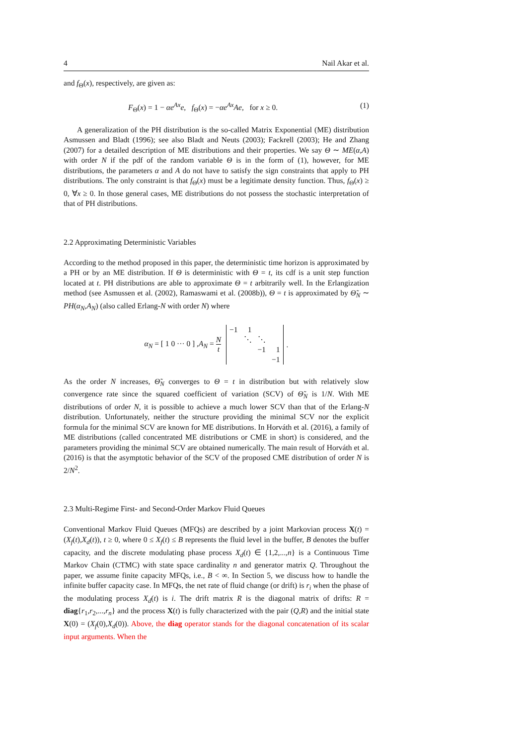4 Nail Akar et al.
and f<sub>Θ</sub>(x), respectively, are given as:
F<sub>Θ</sub>(x) = 1 − αe<sup>Ax</sup>e, f<sub>Θ</sub>(x) = −αe<sup>Ax</sup>Ae, for x ≥ 0. (1)
A generalization of the PH distribution is the so-called Matrix Exponential (ME) distribution Asmussen and Bladt (1996); see also Bladt and Neuts (2003); Fackrell (2003); He and Zhang (2007) for a detailed description of ME distributions and their properties. We say Θ ∼ ME(α,A) with order N if the pdf of the random variable Θ is in the form of (1), however, for ME distributions, the parameters α and A do not have to satisfy the sign constraints that apply to PH distributions. The only constraint is that f<sub>Θ</sub>(x) must be a legitimate density function. Thus, f<sub>Θ</sub>(x) ≥ 0, ∀x ≥ 0. In those general cases, ME distributions do not possess the stochastic interpretation of that of PH distributions.
2.2 Approximating Deterministic Variables
According to the method proposed in this paper, the deterministic time horizon is approximated by a PH or by an ME distribution. If Θ is deterministic with Θ = t, its cdf is a unit step function located at t. PH distributions are able to approximate Θ = t arbitrarily well. In the Erlangization method (see Asmussen et al. (2002), Ramaswami et al. (2008b)), Θ = t is approximated by Θ̃<sub>N</sub> ∼ PH(α<sub>N</sub>,A<sub>N</sub>) (also called Erlang-N with order N) where
α<sub>N</sub> = [ 1 0 ··· 0 ] ,A<sub>N</sub> = N t
| −1 | 1 | | |
| | ⋱ | ⋱ | |
| | | −1 | 1 |
| | | | −1 |
.
As the order N increases, Θ̃<sub>N</sub> converges to Θ = t in distribution but with relatively slow convergence rate since the squared coefficient of variation (SCV) of Θ̃<sub>N</sub> is 1/N. With ME distributions of order N, it is possible to achieve a much lower SCV than that of the Erlang-N distribution. Unfortunately, neither the structure providing the minimal SCV nor the explicit formula for the minimal SCV are known for ME distributions. In Horváth et al. (2016), a family of ME distributions (called concentrated ME distributions or CME in short) is considered, and the parameters providing the minimal SCV are obtained numerically. The main result of Horváth et al. (2016) is that the asymptotic behavior of the SCV of the proposed CME distribution of order N is 2/N<sup>2</sup>.
2.3 Multi-Regime First- and Second-Order Markov Fluid Queues
Conventional Markov Fluid Queues (MFQs) are described by a joint Markovian process X(t) = (X<sub>f</sub>(t),X<sub>d</sub>(t)), t ≥ 0, where 0 ≤ X<sub>f</sub>(t) ≤ B represents the fluid level in the buffer, B denotes the buffer capacity, and the discrete modulating phase process X<sub>d</sub>(t) ∈ {1,2,...,n} is a Continuous Time Markov Chain (CTMC) with state space cardinality n and generator matrix Q. Throughout the paper, we assume finite capacity MFQs, i.e., B < ∞. In Section 5, we discuss how to handle the infinite buffer capacity case. In MFQs, the net rate of fluid change (or drift) is r<sub>i</sub> when the phase of the modulating process X<sub>d</sub>(t) is i. The drift matrix R is the diagonal matrix of drifts: R = diag{r<sub>1</sub>,r<sub>2</sub>,...,r<sub>n</sub>} and the process X(t) is fully characterized with the pair (Q,R) and the initial state X(0) = (X<sub>f</sub>(0),X<sub>d</sub>(0)). Above, the diag operator stands for the diagonal concatenation of its scalar input arguments. When the